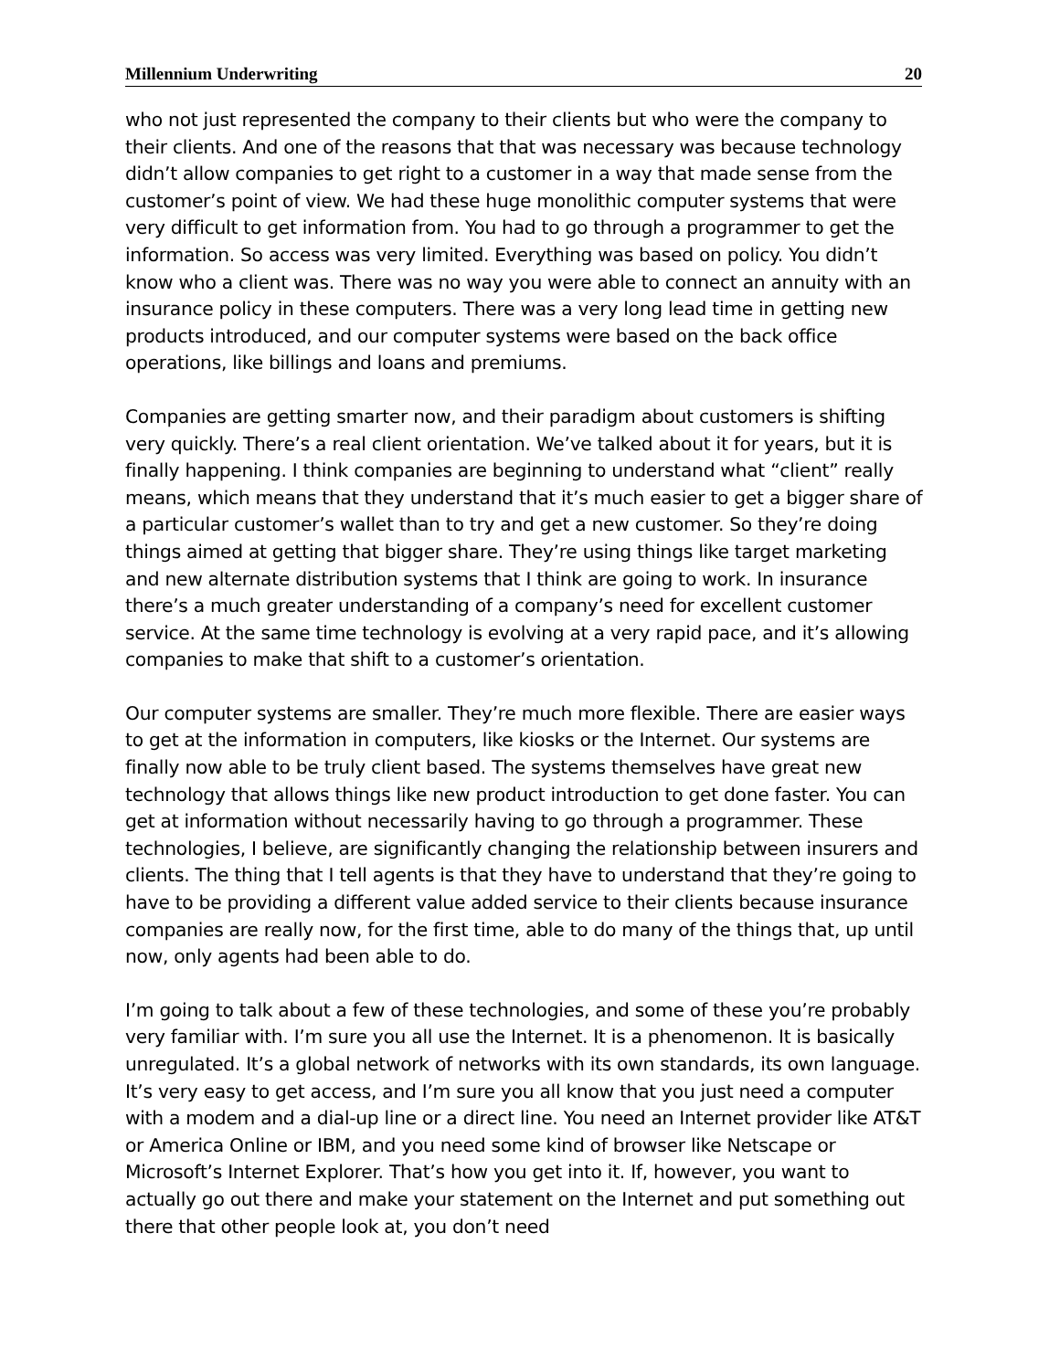Millennium Underwriting 20
who not just represented the company to their clients but who were the company to their clients. And one of the reasons that that was necessary was because technology didn’t allow companies to get right to a customer in a way that made sense from the customer’s point of view. We had these huge monolithic computer systems that were very difficult to get information from. You had to go through a programmer to get the information. So access was very limited. Everything was based on policy. You didn’t know who a client was. There was no way you were able to connect an annuity with an insurance policy in these computers. There was a very long lead time in getting new products introduced, and our computer systems were based on the back office operations, like billings and loans and premiums.
Companies are getting smarter now, and their paradigm about customers is shifting very quickly. There’s a real client orientation. We’ve talked about it for years, but it is finally happening. I think companies are beginning to understand what “client” really means, which means that they understand that it’s much easier to get a bigger share of a particular customer’s wallet than to try and get a new customer. So they’re doing things aimed at getting that bigger share. They’re using things like target marketing and new alternate distribution systems that I think are going to work. In insurance there’s a much greater understanding of a company’s need for excellent customer service. At the same time technology is evolving at a very rapid pace, and it’s allowing companies to make that shift to a customer’s orientation.
Our computer systems are smaller. They’re much more flexible. There are easier ways to get at the information in computers, like kiosks or the Internet. Our systems are finally now able to be truly client based. The systems themselves have great new technology that allows things like new product introduction to get done faster. You can get at information without necessarily having to go through a programmer. These technologies, I believe, are significantly changing the relationship between insurers and clients. The thing that I tell agents is that they have to understand that they’re going to have to be providing a different value added service to their clients because insurance companies are really now, for the first time, able to do many of the things that, up until now, only agents had been able to do.
I’m going to talk about a few of these technologies, and some of these you’re probably very familiar with. I’m sure you all use the Internet. It is a phenomenon. It is basically unregulated. It’s a global network of networks with its own standards, its own language. It’s very easy to get access, and I’m sure you all know that you just need a computer with a modem and a dial-up line or a direct line. You need an Internet provider like AT&T or America Online or IBM, and you need some kind of browser like Netscape or Microsoft’s Internet Explorer. That’s how you get into it. If, however, you want to actually go out there and make your statement on the Internet and put something out there that other people look at, you don’t need